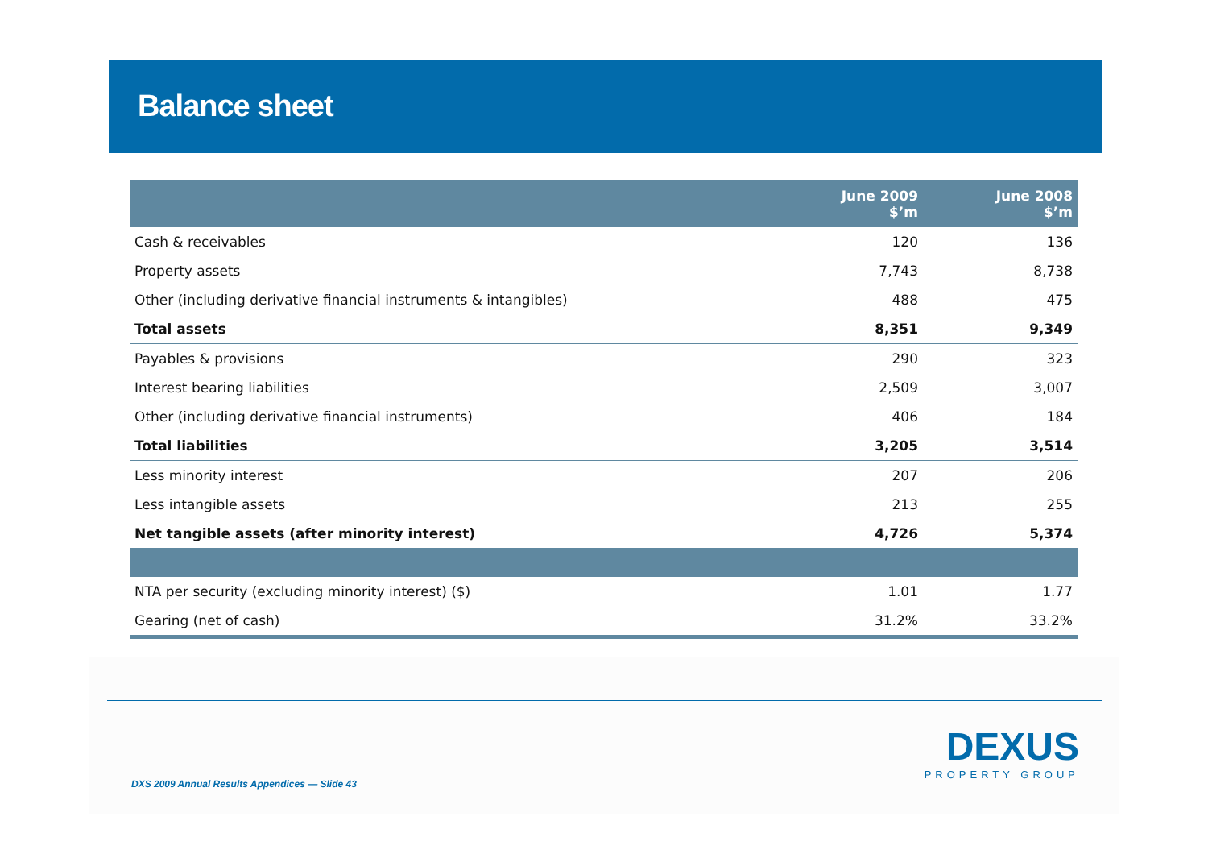Balance sheet
| | June 2009 $’m | June 2008 $’m |
| --- | --- | --- |
| Cash & receivables | 120 | 136 |
| Property assets | 7,743 | 8,738 |
| Other (including derivative financial instruments & intangibles) | 488 | 475 |
| Total assets | 8,351 | 9,349 |
| Payables & provisions | 290 | 323 |
| Interest bearing liabilities | 2,509 | 3,007 |
| Other (including derivative financial instruments) | 406 | 184 |
| Total liabilities | 3,205 | 3,514 |
| Less minority interest | 207 | 206 |
| Less intangible assets | 213 | 255 |
| Net tangible assets (after minority interest) | 4,726 | 5,374 |
| NTA per security (excluding minority interest) ($) | 1.01 | 1.77 |
| Gearing (net of cash) | 31.2% | 33.2% |
DXS 2009 Annual Results Appendices — Slide 43
DEXUS
PROPERTY GROUP